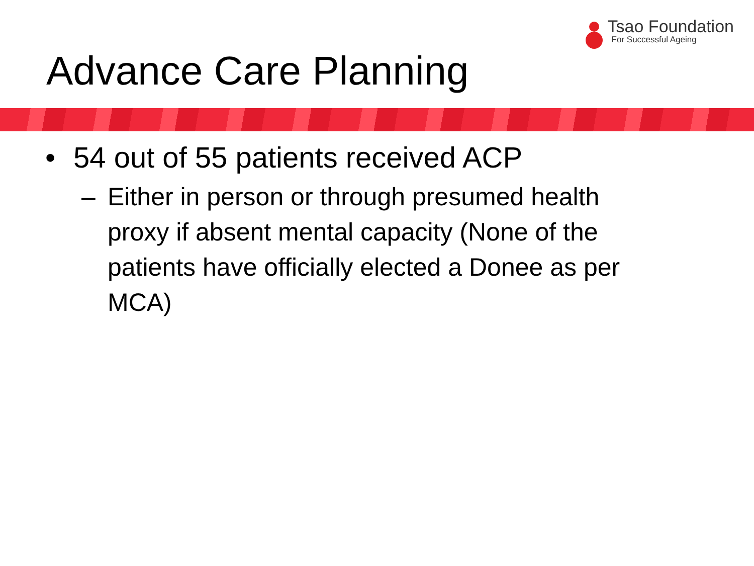Tsao Foundation
For Successful Ageing
Advance Care Planning
• 54 out of 55 patients received ACP
– Either in person or through presumed health proxy if absent mental capacity (None of the patients have officially elected a Donee as per MCA)